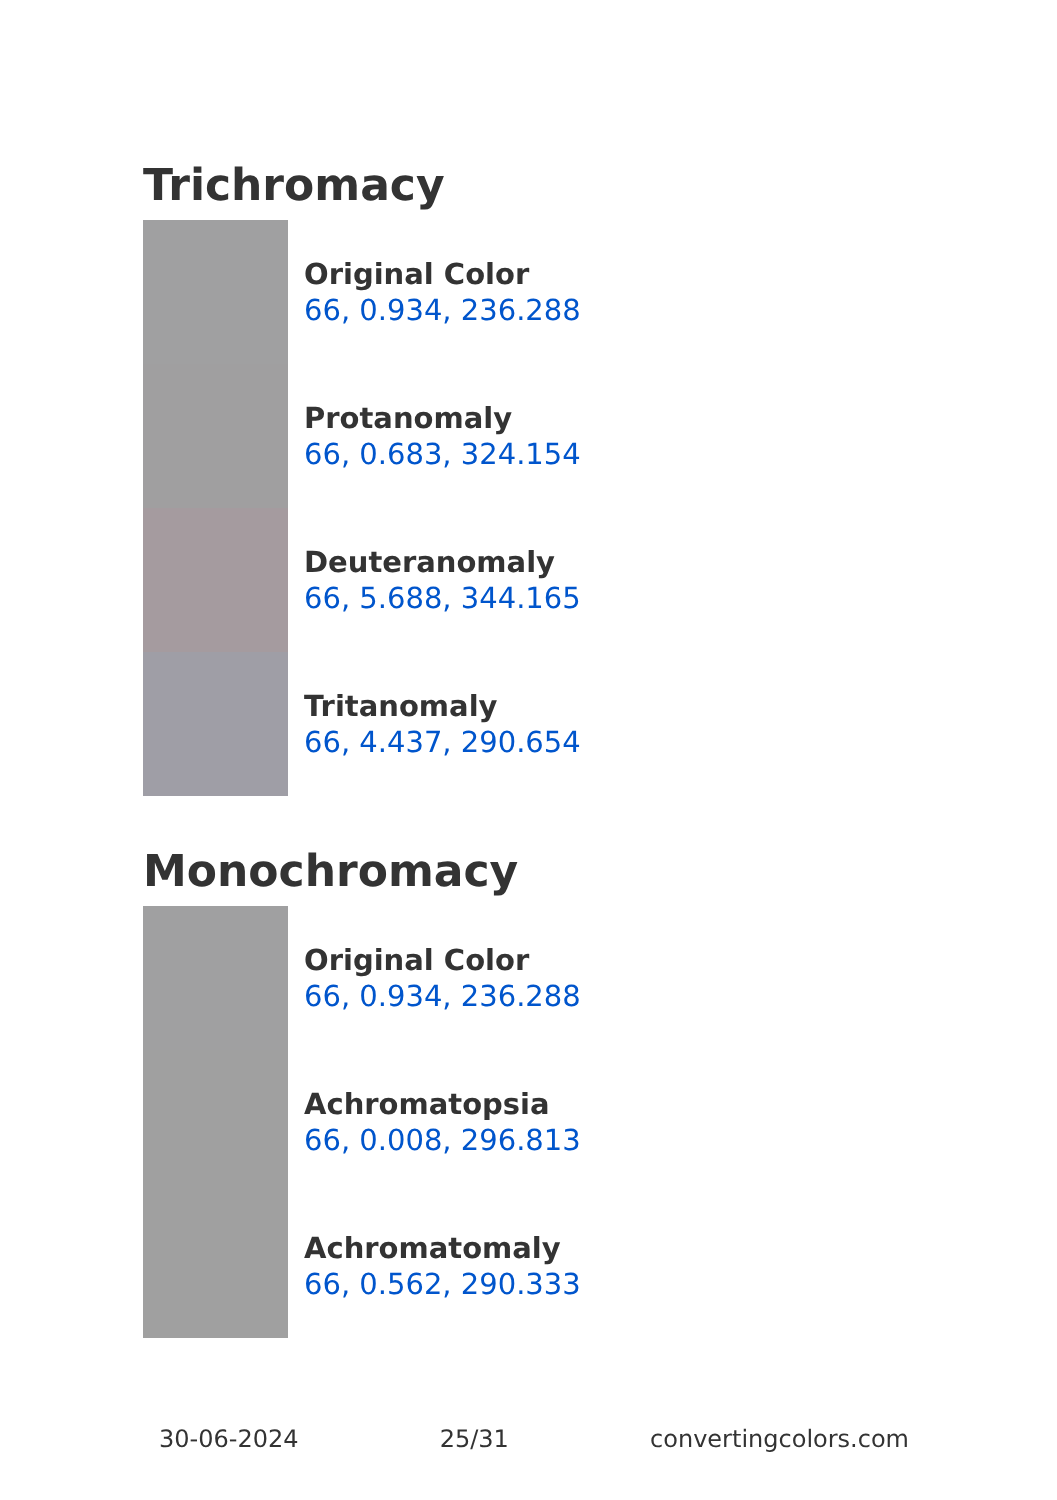Trichromacy
Original Color
66, 0.934, 236.288
Protanomaly
66, 0.683, 324.154
Deuteranomaly
66, 5.688, 344.165
Tritanomaly
66, 4.437, 290.654
Monochromacy
Original Color
66, 0.934, 236.288
Achromatopsia
66, 0.008, 296.813
Achromatomaly
66, 0.562, 290.333
30-06-2024 25/31 convertingcolors.com